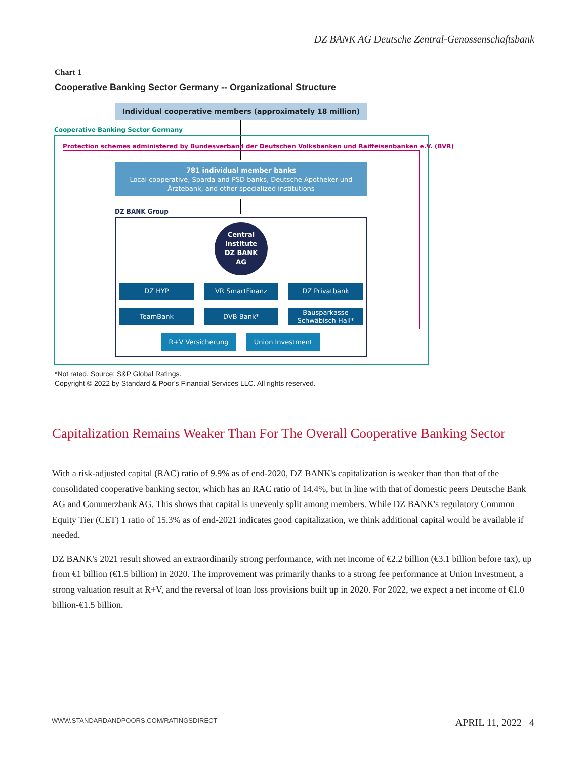DZ BANK AG Deutsche Zentral-Genossenschaftsbank
Chart 1
Cooperative Banking Sector Germany -- Organizational Structure
Individual cooperative members (approximately 18 million)
Cooperative Banking Sector Germany
Protection schemes administered by Bundesverband der Deutschen Volksbanken und Raiffeisenbanken e.V. (BVR)
781 individual member banks
Local cooperative, Sparda and PSD banks, Deutsche Apotheker und Ärztebank, and other specialized institutions
DZ BANK Group
Central
Institute
DZ BANK
AG
DZ HYP VR SmartFinanz DZ Privatbank
TeamBank DVB Bank*
Bausparkasse Schwäbisch Hall*
R+V Versicherung Union Investment
*Not rated. Source: S&P Global Ratings.
Copyright © 2022 by Standard & Poor’s Financial Services LLC. All rights reserved.
Capitalization Remains Weaker Than For The Overall Cooperative Banking Sector
With a risk-adjusted capital (RAC) ratio of 9.9% as of end-2020, DZ BANK's capitalization is weaker than than that of the consolidated cooperative banking sector, which has an RAC ratio of 14.4%, but in line with that of domestic peers Deutsche Bank AG and Commerzbank AG. This shows that capital is unevenly split among members. While DZ BANK's regulatory Common Equity Tier (CET) 1 ratio of 15.3% as of end-2021 indicates good capitalization, we think additional capital would be available if needed.
DZ BANK's 2021 result showed an extraordinarily strong performance, with net income of €2.2 billion (€3.1 billion before tax), up from €1 billion (€1.5 billion) in 2020. The improvement was primarily thanks to a strong fee performance at Union Investment, a strong valuation result at R+V, and the reversal of loan loss provisions built up in 2020. For 2022, we expect a net income of €1.0 billion-€1.5 billion.
WWW.STANDARDANDPOORS.COM/RATINGSDIRECT APRIL 11, 2022 4